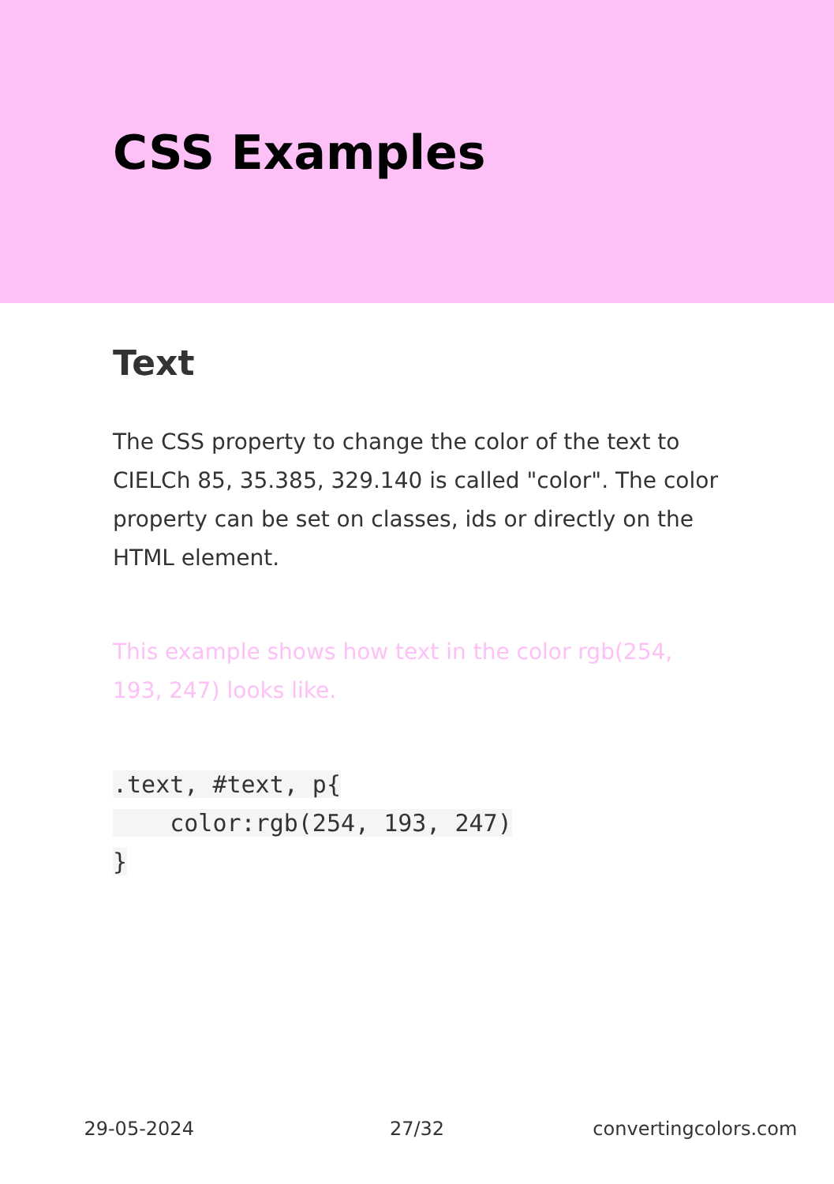CSS Examples
Text
The CSS property to change the color of the text to CIELCh 85, 35.385, 329.140 is called "color". The color property can be set on classes, ids or directly on the HTML element.
This example shows how text in the color rgb(254, 193, 247) looks like.
.text, #text, p{
    color:rgb(254, 193, 247)
}
29-05-2024 27/32 convertingcolors.com